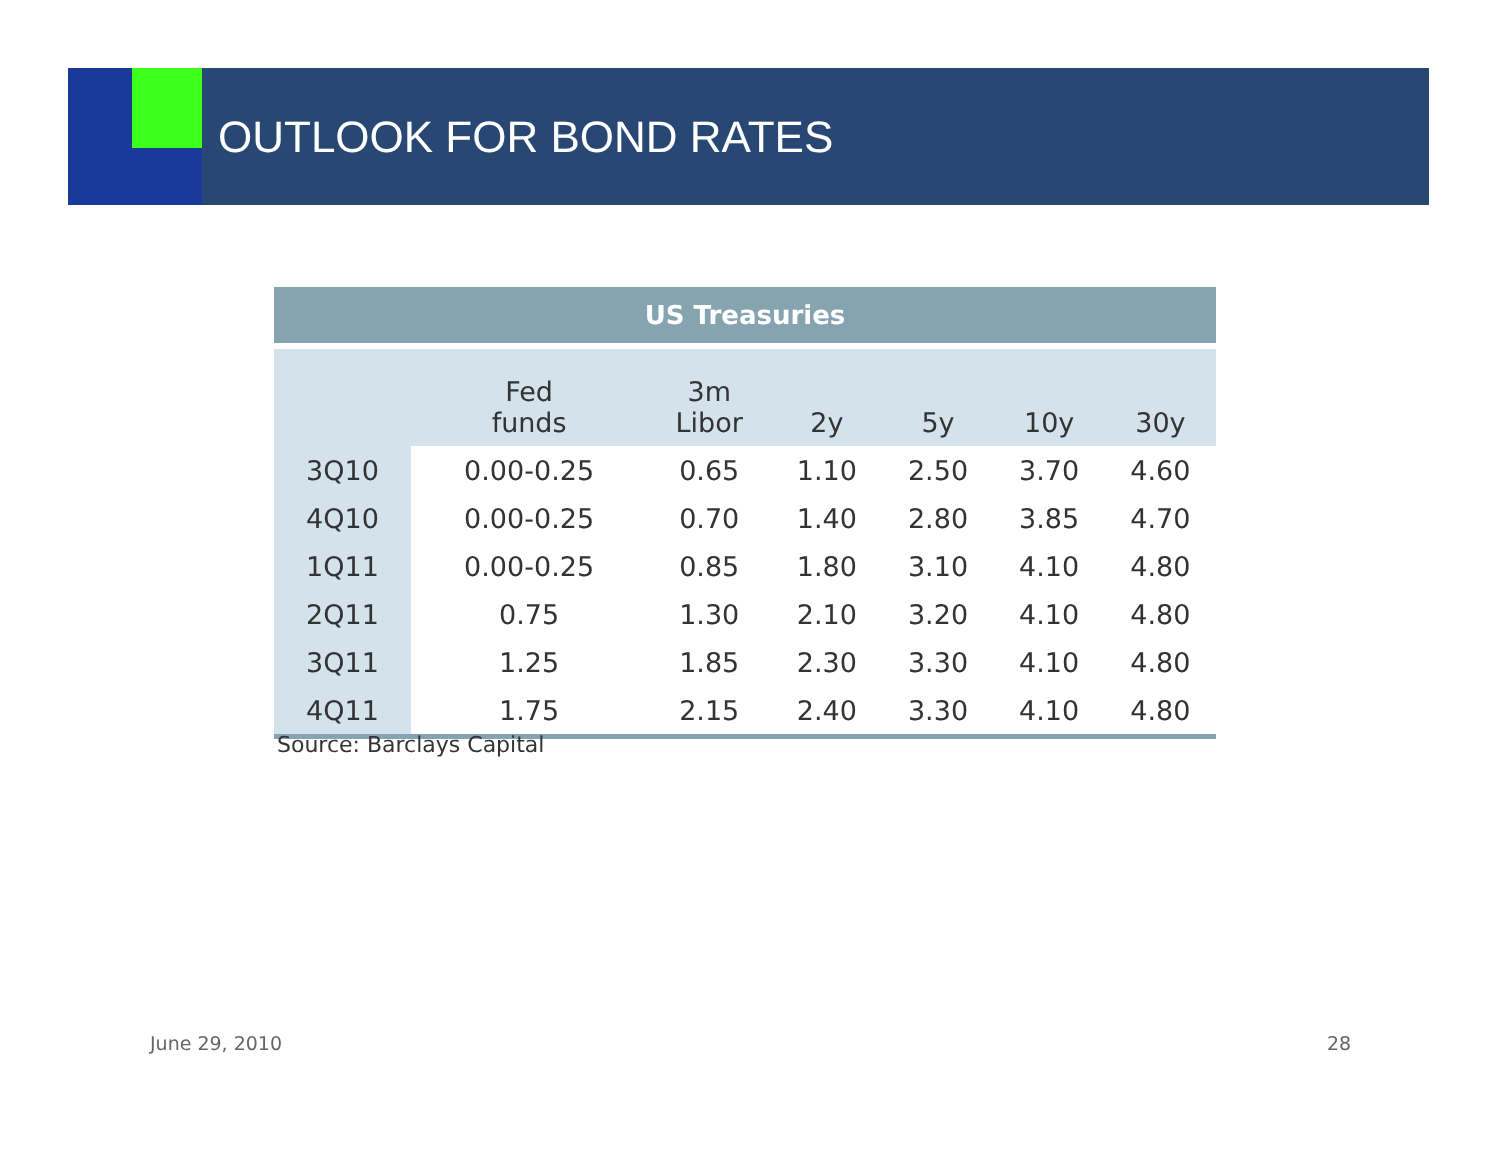OUTLOOK FOR BOND RATES
| US Treasuries | | | | | | |
| --- | --- | --- | --- | --- | --- | --- |
| | Fed funds | 3m Libor | 2y | 5y | 10y | 30y |
| 3Q10 | 0.00-0.25 | 0.65 | 1.10 | 2.50 | 3.70 | 4.60 |
| 4Q10 | 0.00-0.25 | 0.70 | 1.40 | 2.80 | 3.85 | 4.70 |
| 1Q11 | 0.00-0.25 | 0.85 | 1.80 | 3.10 | 4.10 | 4.80 |
| 2Q11 | 0.75 | 1.30 | 2.10 | 3.20 | 4.10 | 4.80 |
| 3Q11 | 1.25 | 1.85 | 2.30 | 3.30 | 4.10 | 4.80 |
| 4Q11 | 1.75 | 2.15 | 2.40 | 3.30 | 4.10 | 4.80 |
Source: Barclays Capital
June 29, 2010 28